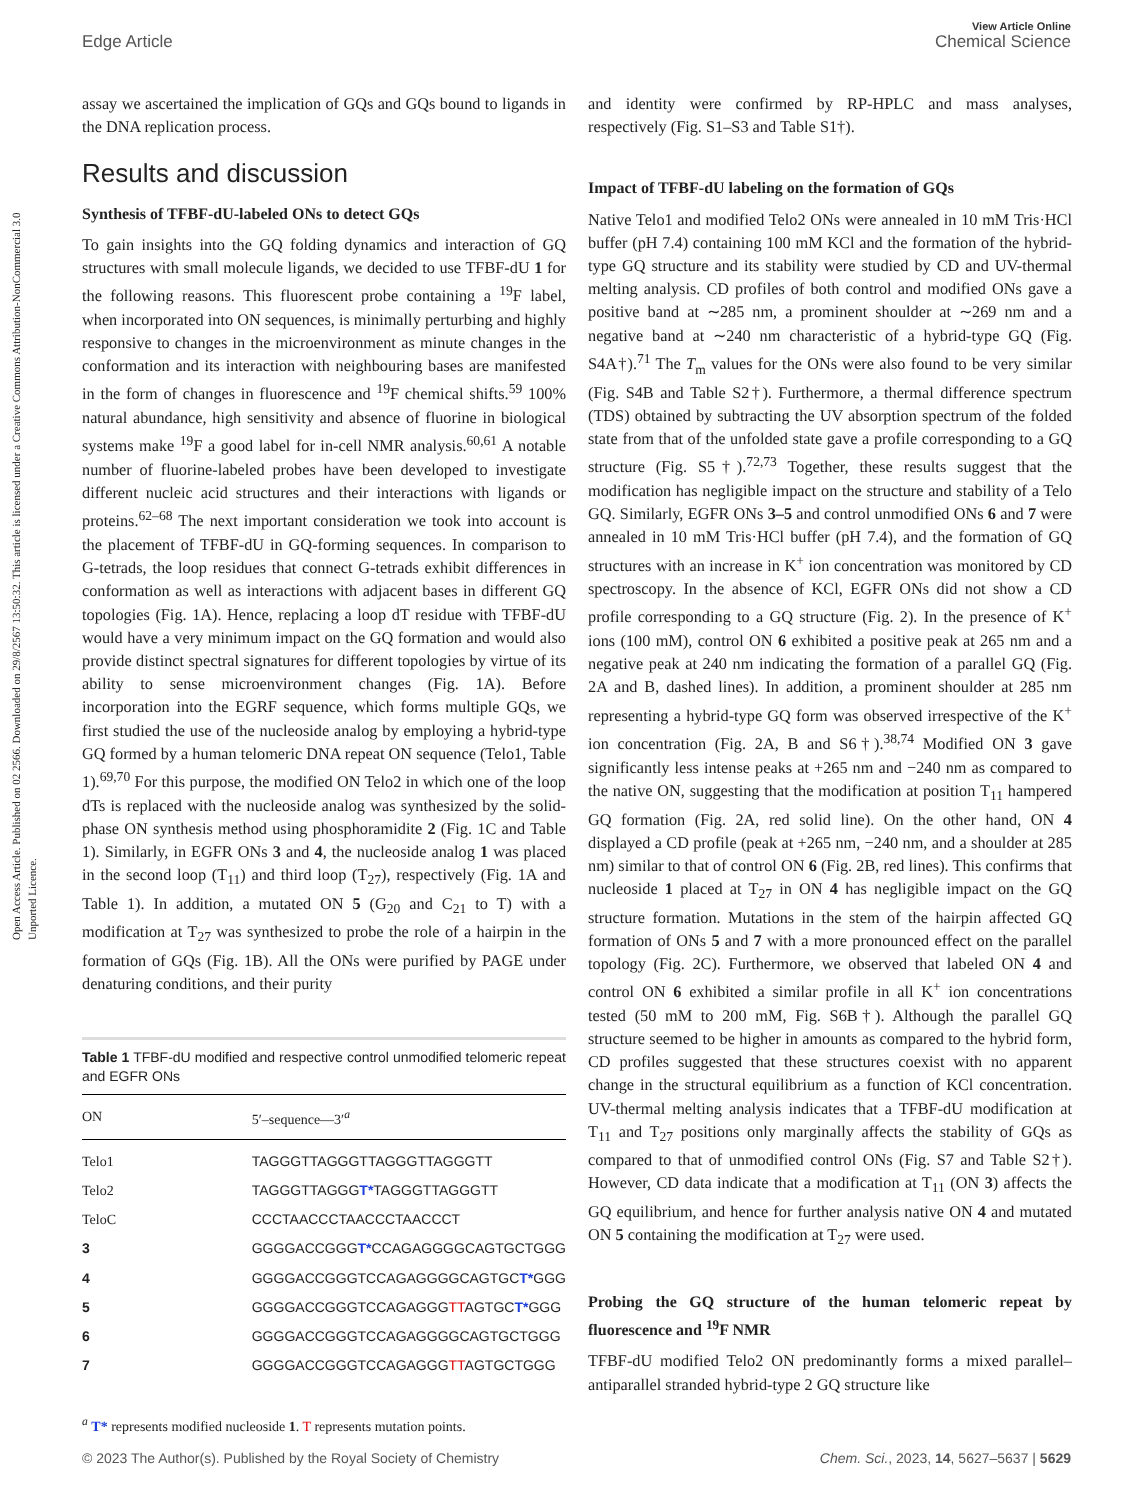Open Access Article. Published on 02 2566. Downloaded on 29/8/2567 13:50:32. This article is licensed under a Creative Commons Attribution-NonCommercial 3.0 Unported Licence.
View Article Online
Edge Article Chemical Science
assay we ascertained the implication of GQs and GQs bound to ligands in the DNA replication process.
Results and discussion
Synthesis of TFBF-dU-labeled ONs to detect GQs
To gain insights into the GQ folding dynamics and interaction of GQ structures with small molecule ligands, we decided to use TFBF-dU 1 for the following reasons. This fluorescent probe containing a <sup>19</sup>F label, when incorporated into ON sequences, is minimally perturbing and highly responsive to changes in the microenvironment as minute changes in the conformation and its interaction with neighbouring bases are manifested in the form of changes in fluorescence and <sup>19</sup>F chemical shifts.<sup>59</sup> 100% natural abundance, high sensitivity and absence of fluorine in biological systems make <sup>19</sup>F a good label for in-cell NMR analysis.<sup>60,61</sup> A notable number of fluorine-labeled probes have been developed to investigate different nucleic acid structures and their interactions with ligands or proteins.<sup>62–68</sup> The next important consideration we took into account is the placement of TFBF-dU in GQ-forming sequences. In comparison to G-tetrads, the loop residues that connect G-tetrads exhibit differences in conformation as well as interactions with adjacent bases in different GQ topologies (Fig. 1A). Hence, replacing a loop dT residue with TFBF-dU would have a very minimum impact on the GQ formation and would also provide distinct spectral signatures for different topologies by virtue of its ability to sense microenvironment changes (Fig. 1A). Before incorporation into the EGRF sequence, which forms multiple GQs, we first studied the use of the nucleoside analog by employing a hybrid-type GQ formed by a human telomeric DNA repeat ON sequence (Telo1, Table 1).<sup>69,70</sup> For this purpose, the modified ON Telo2 in which one of the loop dTs is replaced with the nucleoside analog was synthesized by the solid-phase ON synthesis method using phosphoramidite 2 (Fig. 1C and Table 1). Similarly, in EGFR ONs 3 and 4, the nucleoside analog 1 was placed in the second loop (T<sub>11</sub>) and third loop (T<sub>27</sub>), respectively (Fig. 1A and Table 1). In addition, a mutated ON 5 (G<sub>20</sub> and C<sub>21</sub> to T) with a modification at T<sub>27</sub> was synthesized to probe the role of a hairpin in the formation of GQs (Fig. 1B). All the ONs were purified by PAGE under denaturing conditions, and their purity
Table 1 TFBF-dU modified and respective control unmodified telomeric repeat and EGFR ONs
| ON | 5′–sequence—3′<sup>a</sup> |
| --- | --- |
| Telo1 | TAGGGTTAGGGTTAGGGTTAGGGTT |
| Telo2 | TAGGGTTAGGG T* TAGGGTTAGGGTT |
| TeloC | CCCTAACCCTAACCCTAACCCT |
| 3 | GGGGACCGGG T* CCAGAGGGGCAGTGCTGGG |
| 4 | GGGGACCGGGTCCAGAGGGGCAGTGC T* GGG |
| 5 | GGGGACCGGGTCCAGAGGG TT AGTGC T* GGG |
| 6 | GGGGACCGGGTCCAGAGGGGCAGTGCTGGG |
| 7 | GGGGACCGGGTCCAGAGGG TT AGTGCTGGG |
<sup>a</sup> T* represents modified nucleoside 1. T represents mutation points.
and identity were confirmed by RP-HPLC and mass analyses, respectively (Fig. S1–S3 and Table S1†).
Impact of TFBF-dU labeling on the formation of GQs
Native Telo1 and modified Telo2 ONs were annealed in 10 mM Tris·HCl buffer (pH 7.4) containing 100 mM KCl and the formation of the hybrid-type GQ structure and its stability were studied by CD and UV-thermal melting analysis. CD profiles of both control and modified ONs gave a positive band at ∼285 nm, a prominent shoulder at ∼269 nm and a negative band at ∼240 nm characteristic of a hybrid-type GQ (Fig. S4A†).<sup>71</sup> The T<sub>m</sub> values for the ONs were also found to be very similar (Fig. S4B and Table S2†). Furthermore, a thermal difference spectrum (TDS) obtained by subtracting the UV absorption spectrum of the folded state from that of the unfolded state gave a profile corresponding to a GQ structure (Fig. S5†).<sup>72,73</sup> Together, these results suggest that the modification has negligible impact on the structure and stability of a Telo GQ. Similarly, EGFR ONs 3–5 and control unmodified ONs 6 and 7 were annealed in 10 mM Tris·HCl buffer (pH 7.4), and the formation of GQ structures with an increase in K<sup>+</sup> ion concentration was monitored by CD spectroscopy. In the absence of KCl, EGFR ONs did not show a CD profile corresponding to a GQ structure (Fig. 2). In the presence of K<sup>+</sup> ions (100 mM), control ON 6 exhibited a positive peak at 265 nm and a negative peak at 240 nm indicating the formation of a parallel GQ (Fig. 2A and B, dashed lines). In addition, a prominent shoulder at 285 nm representing a hybrid-type GQ form was observed irrespective of the K<sup>+</sup> ion concentration (Fig. 2A, B and S6†).<sup>38,74</sup> Modified ON 3 gave significantly less intense peaks at +265 nm and −240 nm as compared to the native ON, suggesting that the modification at position T<sub>11</sub> hampered GQ formation (Fig. 2A, red solid line). On the other hand, ON 4 displayed a CD profile (peak at +265 nm, −240 nm, and a shoulder at 285 nm) similar to that of control ON 6 (Fig. 2B, red lines). This confirms that nucleoside 1 placed at T<sub>27</sub> in ON 4 has negligible impact on the GQ structure formation. Mutations in the stem of the hairpin affected GQ formation of ONs 5 and 7 with a more pronounced effect on the parallel topology (Fig. 2C). Furthermore, we observed that labeled ON 4 and control ON 6 exhibited a similar profile in all K<sup>+</sup> ion concentrations tested (50 mM to 200 mM, Fig. S6B†). Although the parallel GQ structure seemed to be higher in amounts as compared to the hybrid form, CD profiles suggested that these structures coexist with no apparent change in the structural equilibrium as a function of KCl concentration. UV-thermal melting analysis indicates that a TFBF-dU modification at T<sub>11</sub> and T<sub>27</sub> positions only marginally affects the stability of GQs as compared to that of unmodified control ONs (Fig. S7 and Table S2†). However, CD data indicate that a modification at T<sub>11</sub> (ON 3) affects the GQ equilibrium, and hence for further analysis native ON 4 and mutated ON 5 containing the modification at T<sub>27</sub> were used.
Probing the GQ structure of the human telomeric repeat by fluorescence and <sup>19</sup>F NMR
TFBF-dU modified Telo2 ON predominantly forms a mixed parallel–antiparallel stranded hybrid-type 2 GQ structure like
© 2023 The Author(s). Published by the Royal Society of Chemistry Chem. Sci., 2023, 14, 5627–5637 | 5629